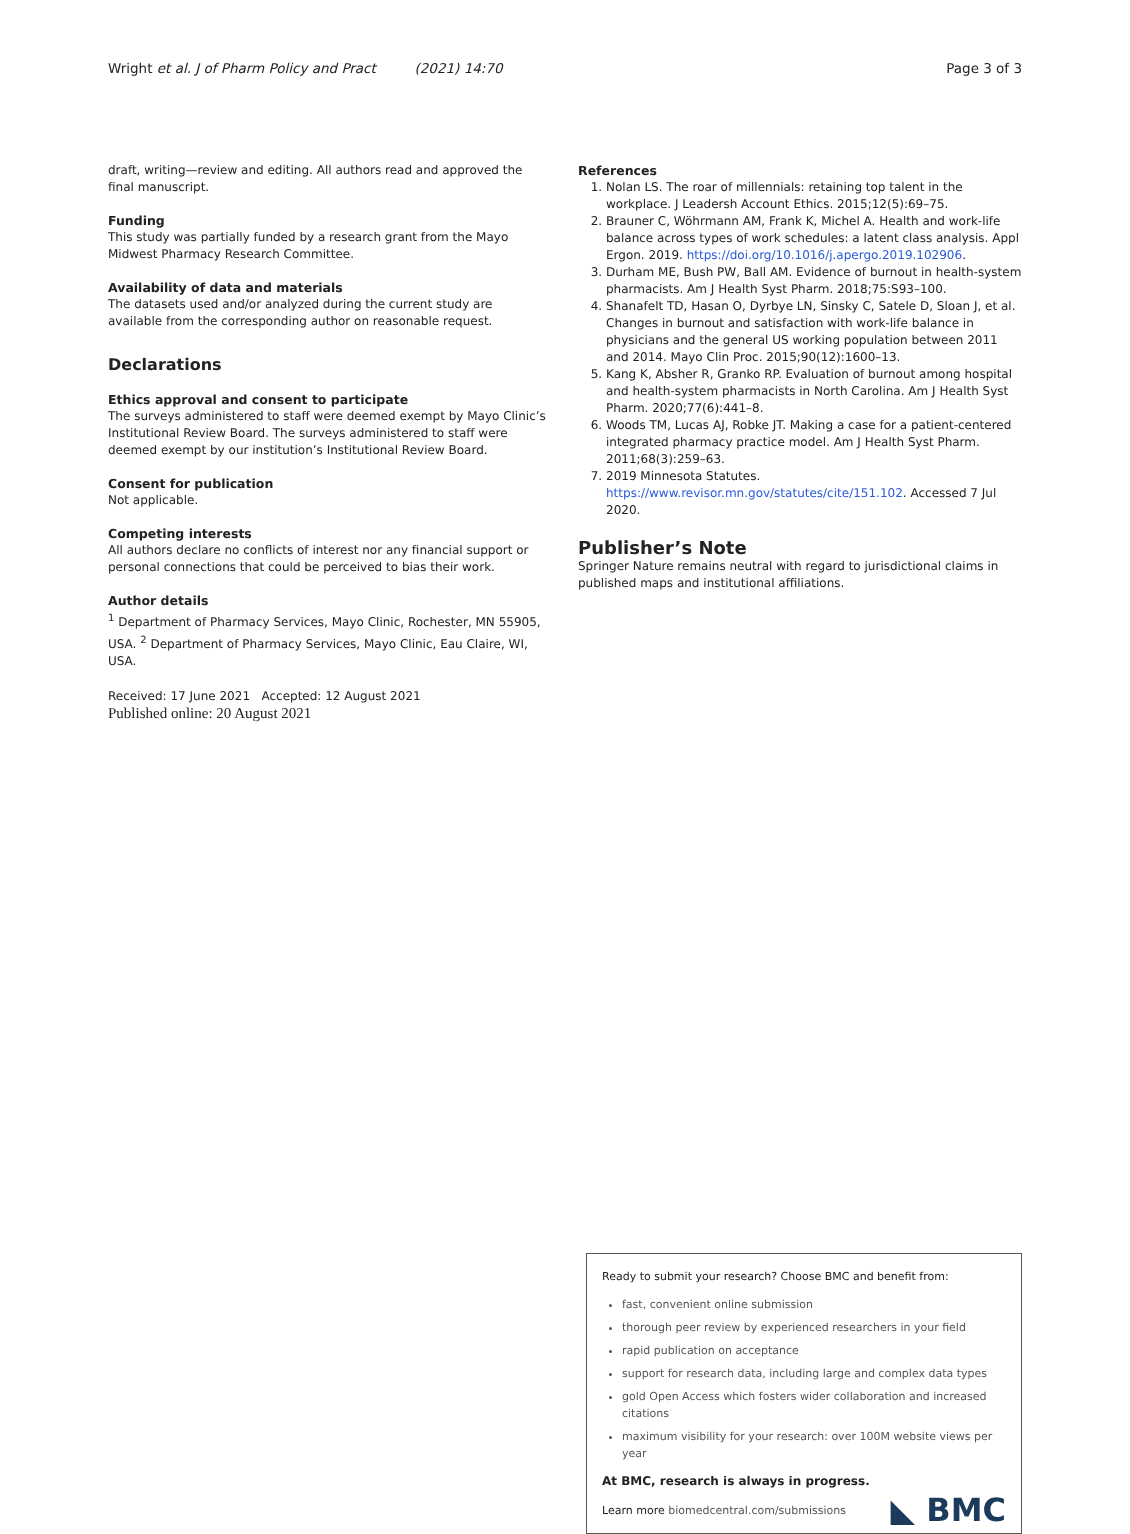Wright et al. J of Pharm Policy and Pract (2021) 14:70 Page 3 of 3
draft, writing—review and editing. All authors read and approved the final manuscript.
Funding
This study was partially funded by a research grant from the Mayo Midwest Pharmacy Research Committee.
Availability of data and materials
The datasets used and/or analyzed during the current study are available from the corresponding author on reasonable request.
Declarations
Ethics approval and consent to participate
The surveys administered to staff were deemed exempt by Mayo Clinic’s Institutional Review Board. The surveys administered to staff were deemed exempt by our institution’s Institutional Review Board.
Consent for publication
Not applicable.
Competing interests
All authors declare no conflicts of interest nor any financial support or personal connections that could be perceived to bias their work.
Author details
<sup>1</sup> Department of Pharmacy Services, Mayo Clinic, Rochester, MN 55905, USA. <sup>2</sup> Department of Pharmacy Services, Mayo Clinic, Eau Claire, WI, USA.
Received: 17 June 2021 Accepted: 12 August 2021
Published online: 20 August 2021
References
1. Nolan LS. The roar of millennials: retaining top talent in the workplace. J Leadersh Account Ethics. 2015;12(5):69–75.
2. Brauner C, Wöhrmann AM, Frank K, Michel A. Health and work-life balance across types of work schedules: a latent class analysis. Appl Ergon. 2019. https://doi.org/10.1016/j.apergo.2019.102906.
3. Durham ME, Bush PW, Ball AM. Evidence of burnout in health-system pharmacists. Am J Health Syst Pharm. 2018;75:S93–100.
4. Shanafelt TD, Hasan O, Dyrbye LN, Sinsky C, Satele D, Sloan J, et al. Changes in burnout and satisfaction with work-life balance in physicians and the general US working population between 2011 and 2014. Mayo Clin Proc. 2015;90(12):1600–13.
5. Kang K, Absher R, Granko RP. Evaluation of burnout among hospital and health-system pharmacists in North Carolina. Am J Health Syst Pharm. 2020;77(6):441–8.
6. Woods TM, Lucas AJ, Robke JT. Making a case for a patient-centered integrated pharmacy practice model. Am J Health Syst Pharm. 2011;68(3):259–63.
7. 2019 Minnesota Statutes. https://www.revisor.mn.gov/statutes/cite/151.102. Accessed 7 Jul 2020.
Publisher’s Note
Springer Nature remains neutral with regard to jurisdictional claims in published maps and institutional affiliations.
Ready to submit your research? Choose BMC and benefit from:
fast, convenient online submission
thorough peer review by experienced researchers in your field
rapid publication on acceptance
support for research data, including large and complex data types
gold Open Access which fosters wider collaboration and increased citations
maximum visibility for your research: over 100M website views per year
At BMC, research is always in progress.
Learn more biomedcentral.com/submissions
◣ BMC